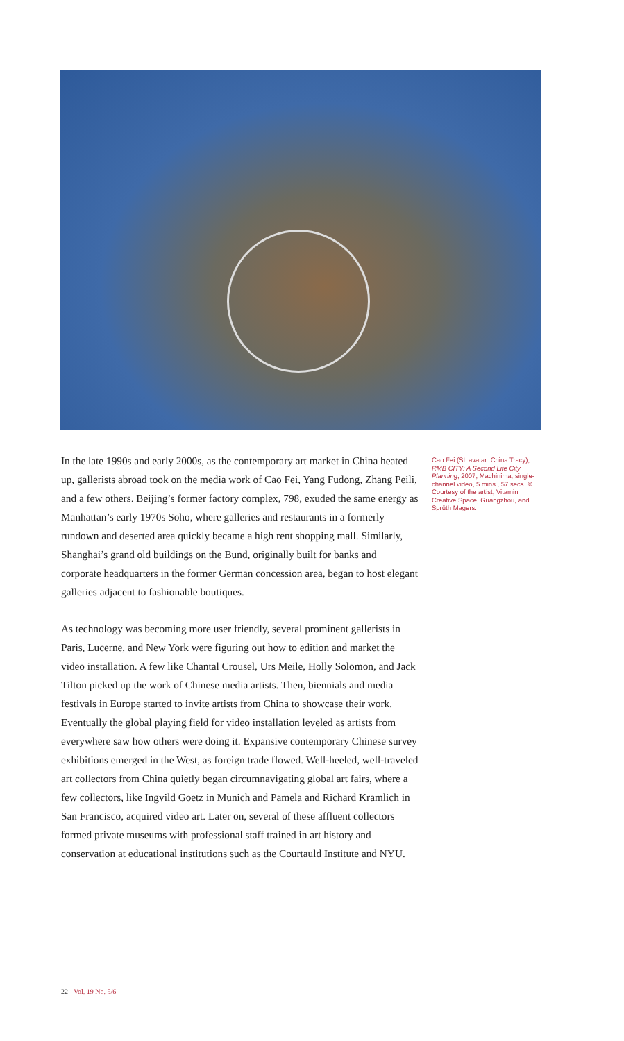In the late 1990s and early 2000s, as the contemporary art market in China heated up, gallerists abroad took on the media work of Cao Fei, Yang Fudong, Zhang Peili, and a few others. Beijing’s former factory complex, 798, exuded the same energy as Manhattan’s early 1970s Soho, where galleries and restaurants in a formerly rundown and deserted area quickly became a high rent shopping mall. Similarly, Shanghai’s grand old buildings on the Bund, originally built for banks and corporate headquarters in the former German concession area, began to host elegant galleries adjacent to fashionable boutiques.
As technology was becoming more user friendly, several prominent gallerists in Paris, Lucerne, and New York were figuring out how to edition and market the video installation. A few like Chantal Crousel, Urs Meile, Holly Solomon, and Jack Tilton picked up the work of Chinese media artists. Then, biennials and media festivals in Europe started to invite artists from China to showcase their work. Eventually the global playing field for video installation leveled as artists from everywhere saw how others were doing it. Expansive contemporary Chinese survey exhibitions emerged in the West, as foreign trade flowed. Well-heeled, well-traveled art collectors from China quietly began circumnavigating global art fairs, where a few collectors, like Ingvild Goetz in Munich and Pamela and Richard Kramlich in San Francisco, acquired video art. Later on, several of these affluent collectors formed private museums with professional staff trained in art history and conservation at educational institutions such as the Courtauld Institute and NYU.
Cao Fei (SL avatar: China Tracy), RMB CITY: A Second Life City Planning, 2007, Machinima, single-channel video, 5 mins., 57 secs. © Courtesy of the artist, Vitamin Creative Space, Guangzhou, and Sprüth Magers.
22 Vol. 19 No. 5/6